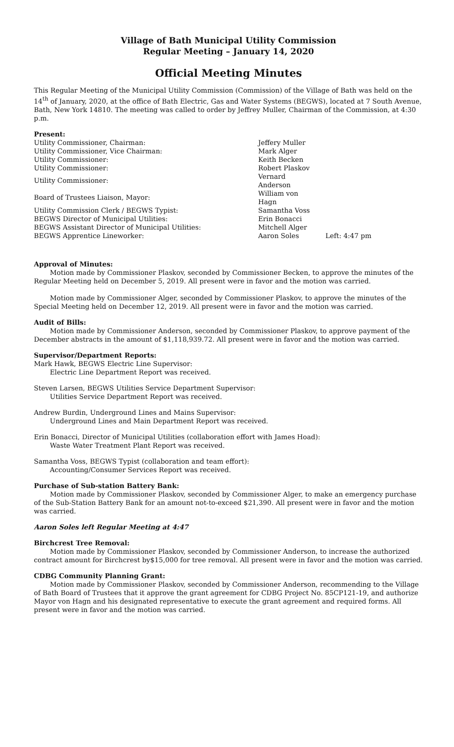Village of Bath Municipal Utility Commission
Regular Meeting – January 14, 2020
Official Meeting Minutes
This Regular Meeting of the Municipal Utility Commission (Commission) of the Village of Bath was held on the 14<sup>th</sup> of January, 2020, at the office of Bath Electric, Gas and Water Systems (BEGWS), located at 7 South Avenue, Bath, New York 14810. The meeting was called to order by Jeffrey Muller, Chairman of the Commission, at 4:30 p.m.
Present:
| Utility Commissioner, Chairman: | Jeffery Muller | |
| Utility Commissioner, Vice Chairman: | Mark Alger | |
| Utility Commissioner: | Keith Becken | |
| Utility Commissioner: | Robert Plaskov | |
| Utility Commissioner: | Vernard Anderson | |
| Board of Trustees Liaison, Mayor: | William von Hagn | |
| Utility Commission Clerk / BEGWS Typist: | Samantha Voss | |
| BEGWS Director of Municipal Utilities: | Erin Bonacci | |
| BEGWS Assistant Director of Municipal Utilities: | Mitchell Alger | |
| BEGWS Apprentice Lineworker: | Aaron Soles | Left: 4:47 pm |
Approval of Minutes:
Motion made by Commissioner Plaskov, seconded by Commissioner Becken, to approve the minutes of the Regular Meeting held on December 5, 2019. All present were in favor and the motion was carried.
Motion made by Commissioner Alger, seconded by Commissioner Plaskov, to approve the minutes of the Special Meeting held on December 12, 2019. All present were in favor and the motion was carried.
Audit of Bills:
Motion made by Commissioner Anderson, seconded by Commissioner Plaskov, to approve payment of the December abstracts in the amount of $1,118,939.72. All present were in favor and the motion was carried.
Supervisor/Department Reports:
Mark Hawk, BEGWS Electric Line Supervisor:
Electric Line Department Report was received.
Steven Larsen, BEGWS Utilities Service Department Supervisor:
Utilities Service Department Report was received.
Andrew Burdin, Underground Lines and Mains Supervisor:
Underground Lines and Main Department Report was received.
Erin Bonacci, Director of Municipal Utilities (collaboration effort with James Hoad):
Waste Water Treatment Plant Report was received.
Samantha Voss, BEGWS Typist (collaboration and team effort):
Accounting/Consumer Services Report was received.
Purchase of Sub-station Battery Bank:
Motion made by Commissioner Plaskov, seconded by Commissioner Alger, to make an emergency purchase of the Sub-Station Battery Bank for an amount not-to-exceed $21,390. All present were in favor and the motion was carried.
Aaron Soles left Regular Meeting at 4:47
Birchcrest Tree Removal:
Motion made by Commissioner Plaskov, seconded by Commissioner Anderson, to increase the authorized contract amount for Birchcrest by$15,000 for tree removal. All present were in favor and the motion was carried.
CDBG Community Planning Grant:
Motion made by Commissioner Plaskov, seconded by Commissioner Anderson, recommending to the Village of Bath Board of Trustees that it approve the grant agreement for CDBG Project No. 85CP121-19, and authorize Mayor von Hagn and his designated representative to execute the grant agreement and required forms. All present were in favor and the motion was carried.